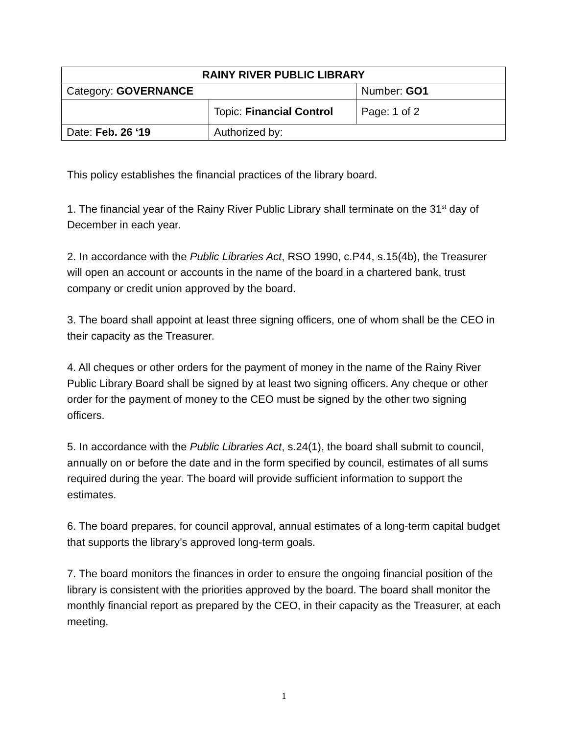| RAINY RIVER PUBLIC LIBRARY | | |
| --- | --- | --- |
| Category: GOVERNANCE | | Number: GO1 |
| | Topic: Financial Control | Page: 1 of 2 |
| Date: Feb. 26 ‘19 | Authorized by: | |
This policy establishes the financial practices of the library board.
1. The financial year of the Rainy River Public Library shall terminate on the 31<sup>st</sup> day of December in each year.
2. In accordance with the Public Libraries Act, RSO 1990, c.P44, s.15(4b), the Treasurer will open an account or accounts in the name of the board in a chartered bank, trust company or credit union approved by the board.
3. The board shall appoint at least three signing officers, one of whom shall be the CEO in their capacity as the Treasurer.
4. All cheques or other orders for the payment of money in the name of the Rainy River Public Library Board shall be signed by at least two signing officers. Any cheque or other order for the payment of money to the CEO must be signed by the other two signing officers.
5. In accordance with the Public Libraries Act, s.24(1), the board shall submit to council, annually on or before the date and in the form specified by council, estimates of all sums required during the year. The board will provide sufficient information to support the estimates.
6. The board prepares, for council approval, annual estimates of a long-term capital budget that supports the library’s approved long-term goals.
7. The board monitors the finances in order to ensure the ongoing financial position of the library is consistent with the priorities approved by the board. The board shall monitor the monthly financial report as prepared by the CEO, in their capacity as the Treasurer, at each meeting.
1